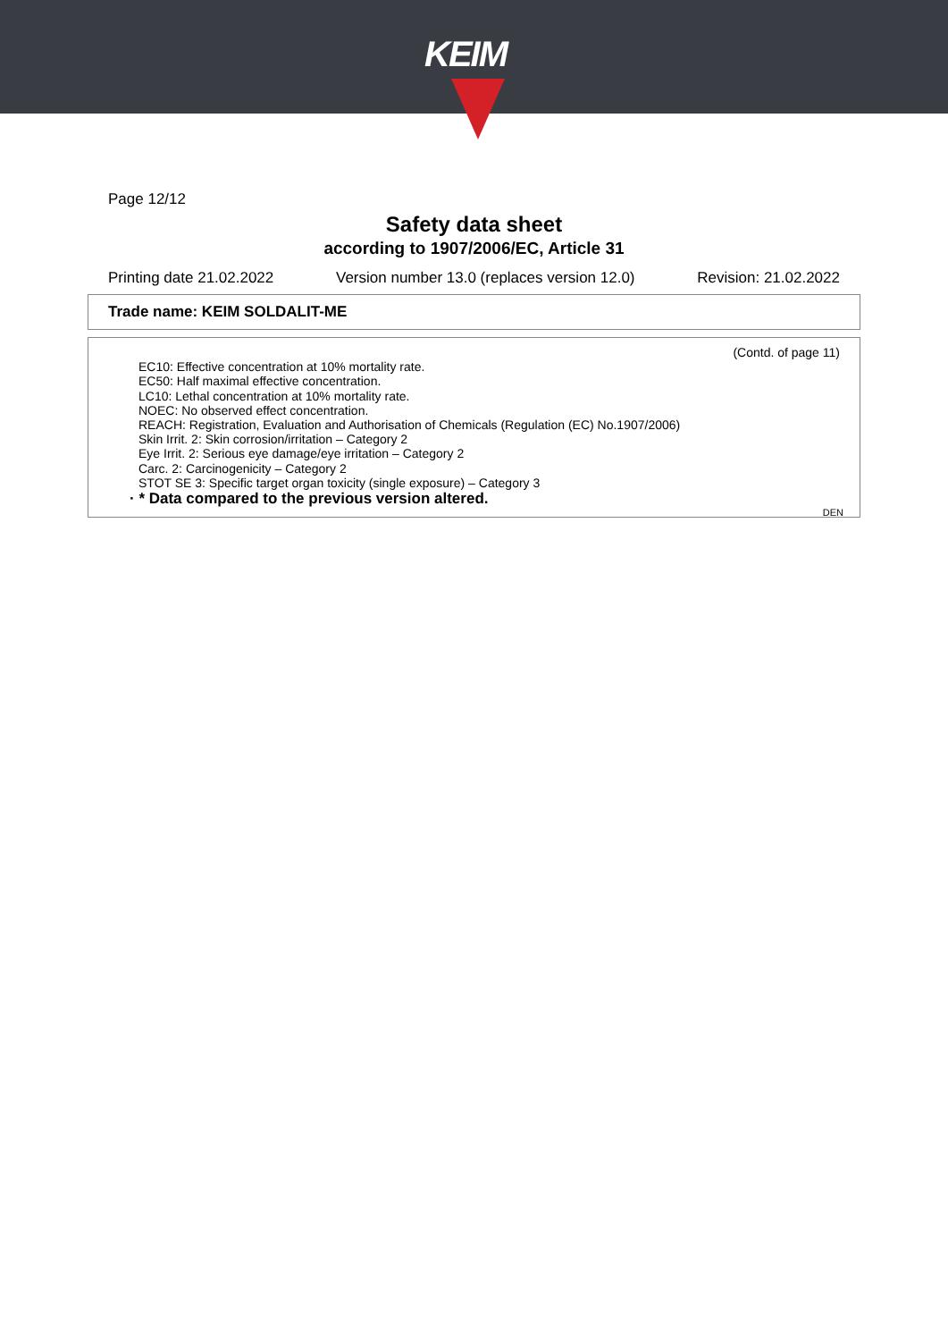KEIM
Page 12/12
Safety data sheet
according to 1907/2006/EC, Article 31
Printing date 21.02.2022 Version number 13.0 (replaces version 12.0) Revision: 21.02.2022
Trade name: KEIM SOLDALIT-ME
(Contd. of page 11)
EC10: Effective concentration at 10% mortality rate.
EC50: Half maximal effective concentration.
LC10: Lethal concentration at 10% mortality rate.
NOEC: No observed effect concentration.
REACH: Registration, Evaluation and Authorisation of Chemicals (Regulation (EC) No.1907/2006)
Skin Irrit. 2: Skin corrosion/irritation – Category 2
Eye Irrit. 2: Serious eye damage/eye irritation – Category 2
Carc. 2: Carcinogenicity – Category 2
STOT SE 3: Specific target organ toxicity (single exposure) – Category 3
· * Data compared to the previous version altered.
DEN